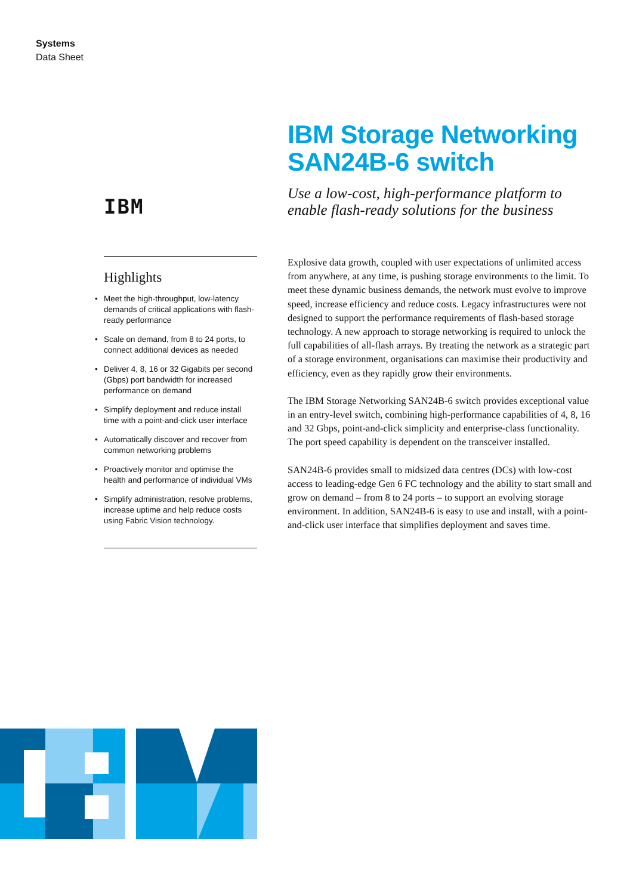Systems
Data Sheet
IBM
Highlights
• Meet the high-throughput, low-latency demands of critical applications with flash-ready performance
• Scale on demand, from 8 to 24 ports, to connect additional devices as needed
• Deliver 4, 8, 16 or 32 Gigabits per second (Gbps) port bandwidth for increased performance on demand
• Simplify deployment and reduce install time with a point-and-click user interface
• Automatically discover and recover from common networking problems
• Proactively monitor and optimise the health and performance of individual VMs
• Simplify administration, resolve problems, increase uptime and help reduce costs using Fabric Vision technology.
IBM Storage Networking SAN24B-6 switch
Use a low-cost, high-performance platform to enable flash-ready solutions for the business
Explosive data growth, coupled with user expectations of unlimited access from anywhere, at any time, is pushing storage environments to the limit. To meet these dynamic business demands, the network must evolve to improve speed, increase efficiency and reduce costs. Legacy infrastructures were not designed to support the performance requirements of flash-based storage technology. A new approach to storage networking is required to unlock the full capabilities of all-flash arrays. By treating the network as a strategic part of a storage environment, organisations can maximise their productivity and efficiency, even as they rapidly grow their environments.
The IBM Storage Networking SAN24B-6 switch provides exceptional value in an entry-level switch, combining high-performance capabilities of 4, 8, 16 and 32 Gbps, point-and-click simplicity and enterprise-class functionality. The port speed capability is dependent on the transceiver installed.
SAN24B-6 provides small to midsized data centres (DCs) with low-cost access to leading-edge Gen 6 FC technology and the ability to start small and grow on demand – from 8 to 24 ports – to support an evolving storage environment. In addition, SAN24B-6 is easy to use and install, with a point-and-click user interface that simplifies deployment and saves time.